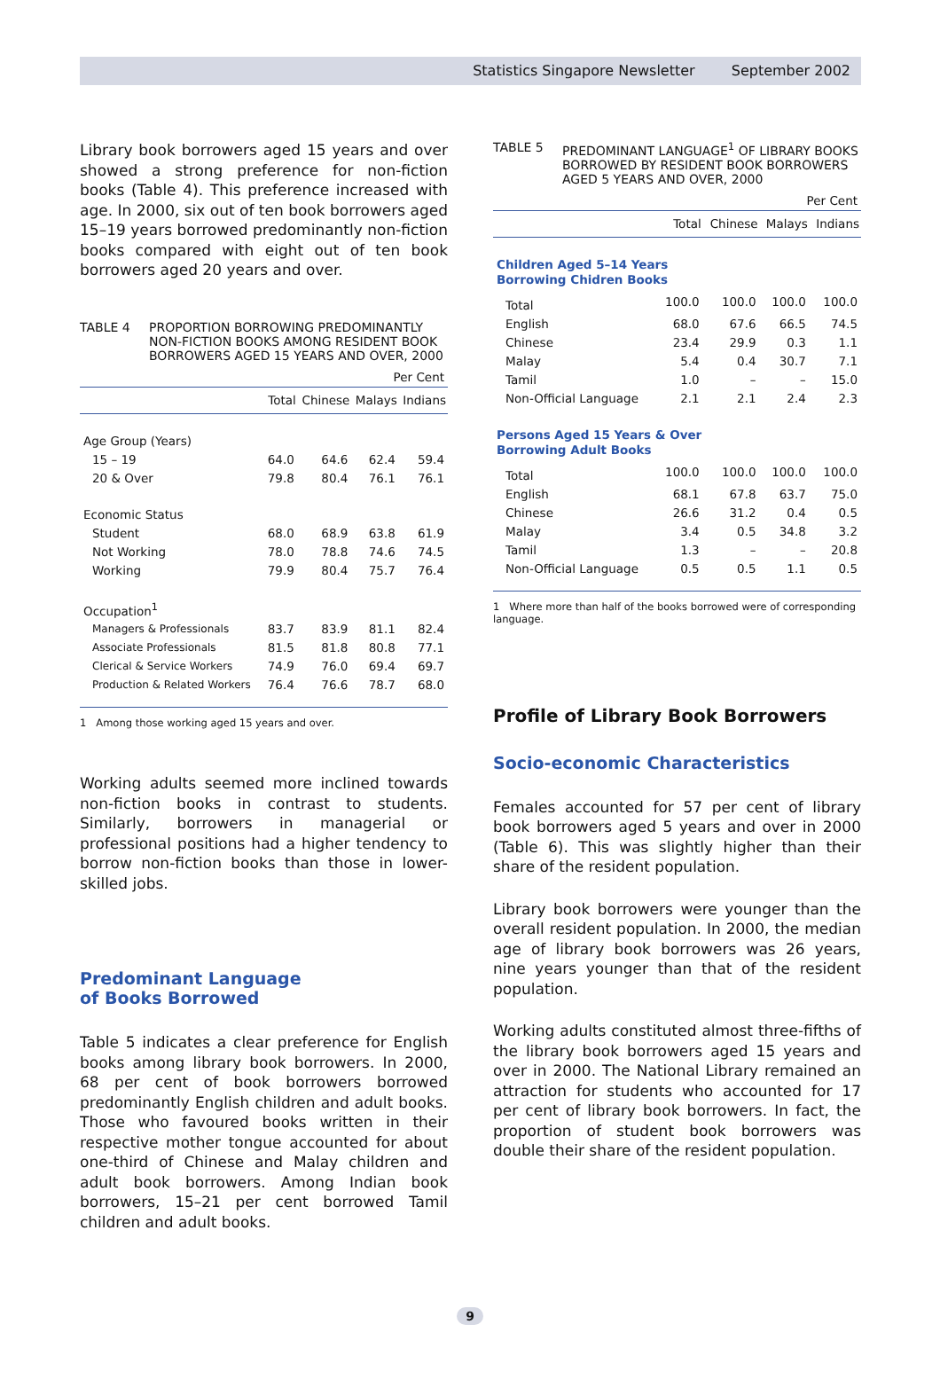Statistics Singapore Newsletter September 2002
Library book borrowers aged 15 years and over showed a strong preference for non-fiction books (Table 4). This preference increased with age. In 2000, six out of ten book borrowers aged 15–19 years borrowed predominantly non-fiction books compared with eight out of ten book borrowers aged 20 years and over.
TABLE 4 PROPORTION BORROWING PREDOMINANTLY NON-FICTION BOOKS AMONG RESIDENT BOOK BORROWERS AGED 15 YEARS AND OVER, 2000
| Per Cent | | | | |
| | Total | Chinese | Malays | Indians |
| Age Group (Years) | | | | |
| 15 – 19 | 64.0 | 64.6 | 62.4 | 59.4 |
| 20 & Over | 79.8 | 80.4 | 76.1 | 76.1 |
| Economic Status | | | | |
| Student | 68.0 | 68.9 | 63.8 | 61.9 |
| Not Working | 78.0 | 78.8 | 74.6 | 74.5 |
| Working | 79.9 | 80.4 | 75.7 | 76.4 |
| Occupation<sup>1</sup> | | | | |
| Managers & Professionals | 83.7 | 83.9 | 81.1 | 82.4 |
| Associate Professionals | 81.5 | 81.8 | 80.8 | 77.1 |
| Clerical & Service Workers | 74.9 | 76.0 | 69.4 | 69.7 |
| Production & Related Workers | 76.4 | 76.6 | 78.7 | 68.0 |
1 Among those working aged 15 years and over.
Working adults seemed more inclined towards non-fiction books in contrast to students. Similarly, borrowers in managerial or professional positions had a higher tendency to borrow non-fiction books than those in lower-skilled jobs.
Predominant Language
of Books Borrowed
Table 5 indicates a clear preference for English books among library book borrowers. In 2000, 68 per cent of book borrowers borrowed predominantly English children and adult books. Those who favoured books written in their respective mother tongue accounted for about one-third of Chinese and Malay children and adult book borrowers. Among Indian book borrowers, 15–21 per cent borrowed Tamil children and adult books.
TABLE 5 PREDOMINANT LANGUAGE<sup>1</sup> OF LIBRARY BOOKS BORROWED BY RESIDENT BOOK BORROWERS AGED 5 YEARS AND OVER, 2000
| Per Cent | | | | |
| | Total | Chinese | Malays | Indians |
| Children Aged 5–14 Years Borrowing Chidren Books | | | | |
| Total | 100.0 | 100.0 | 100.0 | 100.0 |
| English | 68.0 | 67.6 | 66.5 | 74.5 |
| Chinese | 23.4 | 29.9 | 0.3 | 1.1 |
| Malay | 5.4 | 0.4 | 30.7 | 7.1 |
| Tamil | 1.0 | – | – | 15.0 |
| Non-Official Language | 2.1 | 2.1 | 2.4 | 2.3 |
| Persons Aged 15 Years & Over Borrowing Adult Books | | | | |
| Total | 100.0 | 100.0 | 100.0 | 100.0 |
| English | 68.1 | 67.8 | 63.7 | 75.0 |
| Chinese | 26.6 | 31.2 | 0.4 | 0.5 |
| Malay | 3.4 | 0.5 | 34.8 | 3.2 |
| Tamil | 1.3 | – | – | 20.8 |
| Non-Official Language | 0.5 | 0.5 | 1.1 | 0.5 |
1 Where more than half of the books borrowed were of corresponding language.
Profile of Library Book Borrowers
Socio-economic Characteristics
Females accounted for 57 per cent of library book borrowers aged 5 years and over in 2000 (Table 6). This was slightly higher than their share of the resident population.
Library book borrowers were younger than the overall resident population. In 2000, the median age of library book borrowers was 26 years, nine years younger than that of the resident population.
Working adults constituted almost three-fifths of the library book borrowers aged 15 years and over in 2000. The National Library remained an attraction for students who accounted for 17 per cent of library book borrowers. In fact, the proportion of student book borrowers was double their share of the resident population.
9